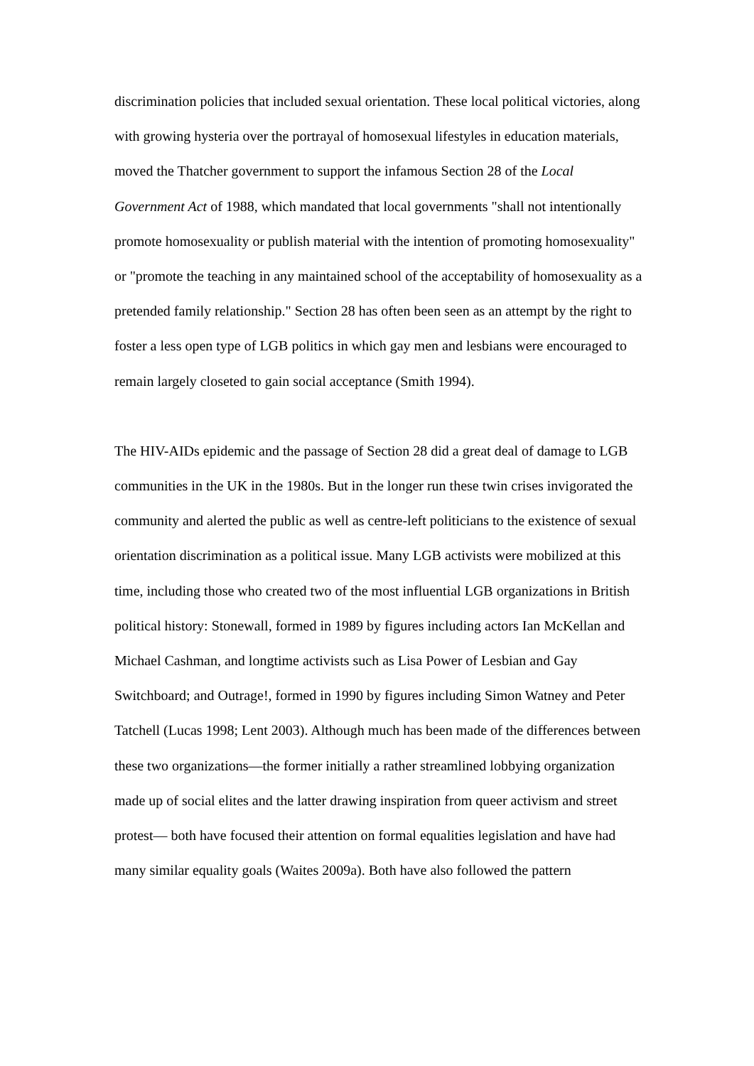discrimination policies that included sexual orientation. These local political victories, along with growing hysteria over the portrayal of homosexual lifestyles in education materials, moved the Thatcher government to support the infamous Section 28 of the Local Government Act of 1988, which mandated that local governments "shall not intentionally promote homosexuality or publish material with the intention of promoting homosexuality" or "promote the teaching in any maintained school of the acceptability of homosexuality as a pretended family relationship." Section 28 has often been seen as an attempt by the right to foster a less open type of LGB politics in which gay men and lesbians were encouraged to remain largely closeted to gain social acceptance (Smith 1994).
The HIV-AIDs epidemic and the passage of Section 28 did a great deal of damage to LGB communities in the UK in the 1980s. But in the longer run these twin crises invigorated the community and alerted the public as well as centre-left politicians to the existence of sexual orientation discrimination as a political issue. Many LGB activists were mobilized at this time, including those who created two of the most influential LGB organizations in British political history: Stonewall, formed in 1989 by figures including actors Ian McKellan and Michael Cashman, and longtime activists such as Lisa Power of Lesbian and Gay Switchboard; and Outrage!, formed in 1990 by figures including Simon Watney and Peter Tatchell (Lucas 1998; Lent 2003). Although much has been made of the differences between these two organizations—the former initially a rather streamlined lobbying organization made up of social elites and the latter drawing inspiration from queer activism and street protest— both have focused their attention on formal equalities legislation and have had many similar equality goals (Waites 2009a). Both have also followed the pattern